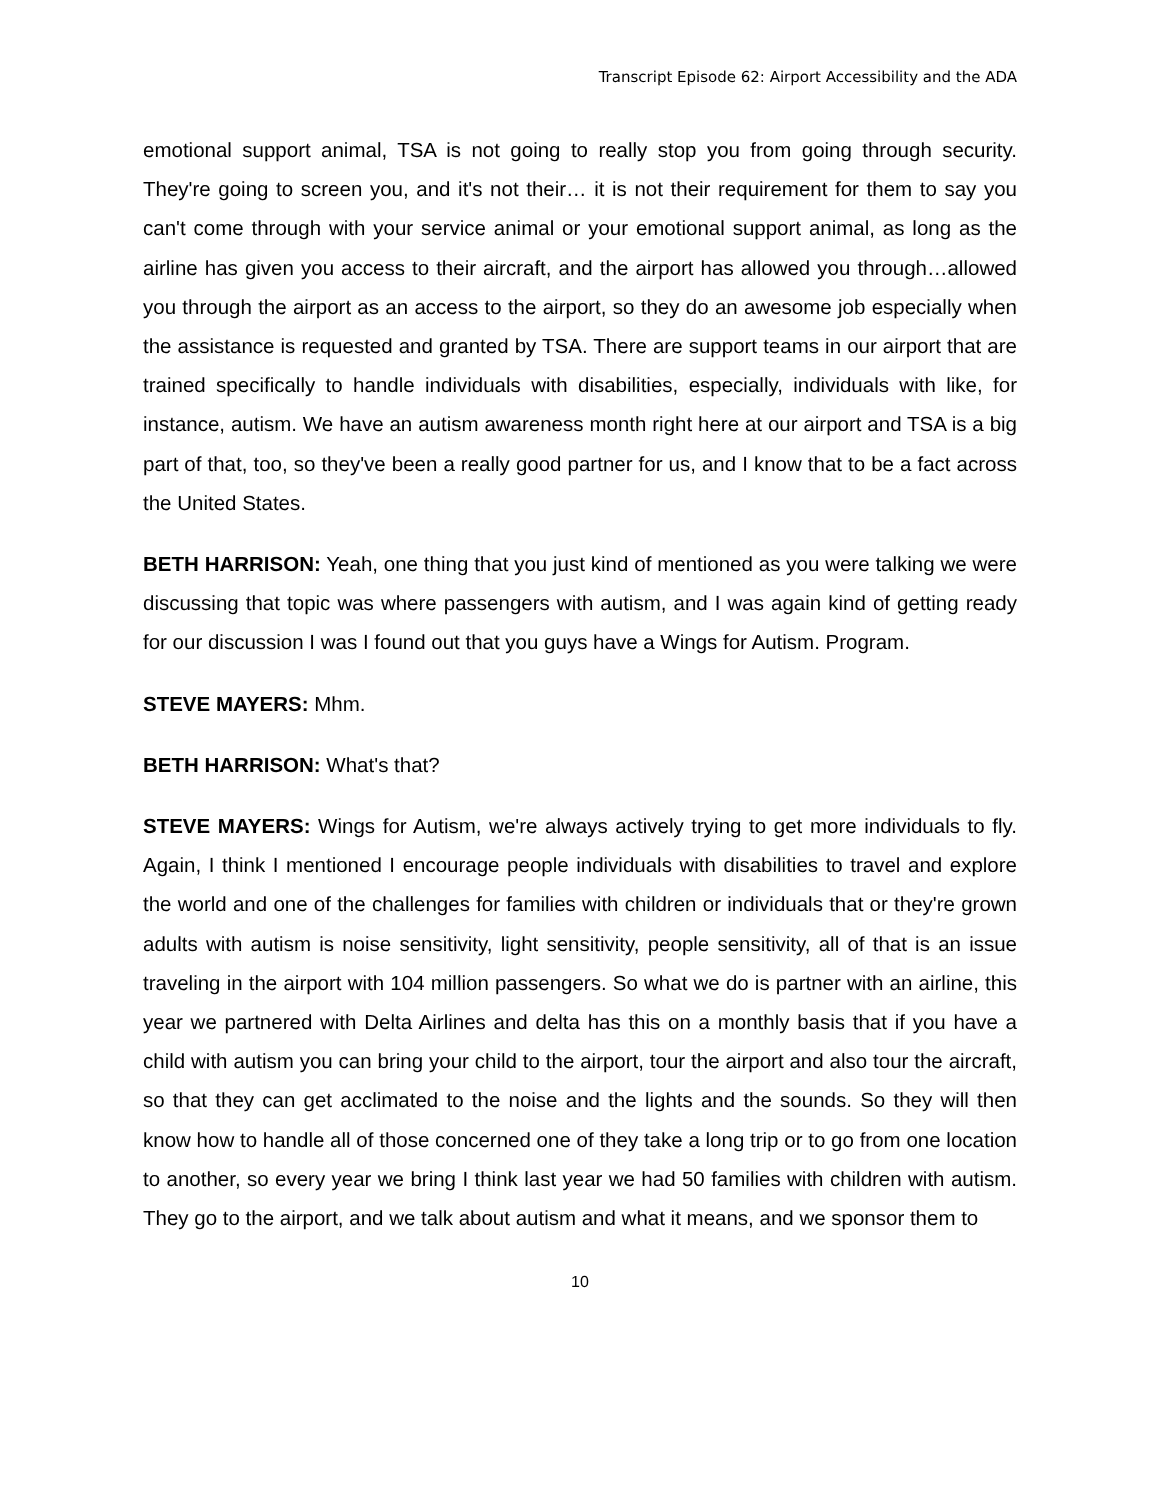Transcript Episode 62: Airport Accessibility and the ADA
emotional support animal, TSA is not going to really stop you from going through security. They're going to screen you, and it's not their… it is not their requirement for them to say you can't come through with your service animal or your emotional support animal, as long as the airline has given you access to their aircraft, and the airport has allowed you through…allowed you through the airport as an access to the airport, so they do an awesome job especially when the assistance is requested and granted by TSA. There are support teams in our airport that are trained specifically to handle individuals with disabilities, especially, individuals with like, for instance, autism. We have an autism awareness month right here at our airport and TSA is a big part of that, too, so they've been a really good partner for us, and I know that to be a fact across the United States.
BETH HARRISON: Yeah, one thing that you just kind of mentioned as you were talking we were discussing that topic was where passengers with autism, and I was again kind of getting ready for our discussion I was I found out that you guys have a Wings for Autism. Program.
STEVE MAYERS: Mhm.
BETH HARRISON: What's that?
STEVE MAYERS: Wings for Autism, we're always actively trying to get more individuals to fly. Again, I think I mentioned I encourage people individuals with disabilities to travel and explore the world and one of the challenges for families with children or individuals that or they're grown adults with autism is noise sensitivity, light sensitivity, people sensitivity, all of that is an issue traveling in the airport with 104 million passengers. So what we do is partner with an airline, this year we partnered with Delta Airlines and delta has this on a monthly basis that if you have a child with autism you can bring your child to the airport, tour the airport and also tour the aircraft, so that they can get acclimated to the noise and the lights and the sounds. So they will then know how to handle all of those concerned one of they take a long trip or to go from one location to another, so every year we bring I think last year we had 50 families with children with autism. They go to the airport, and we talk about autism and what it means, and we sponsor them to
10